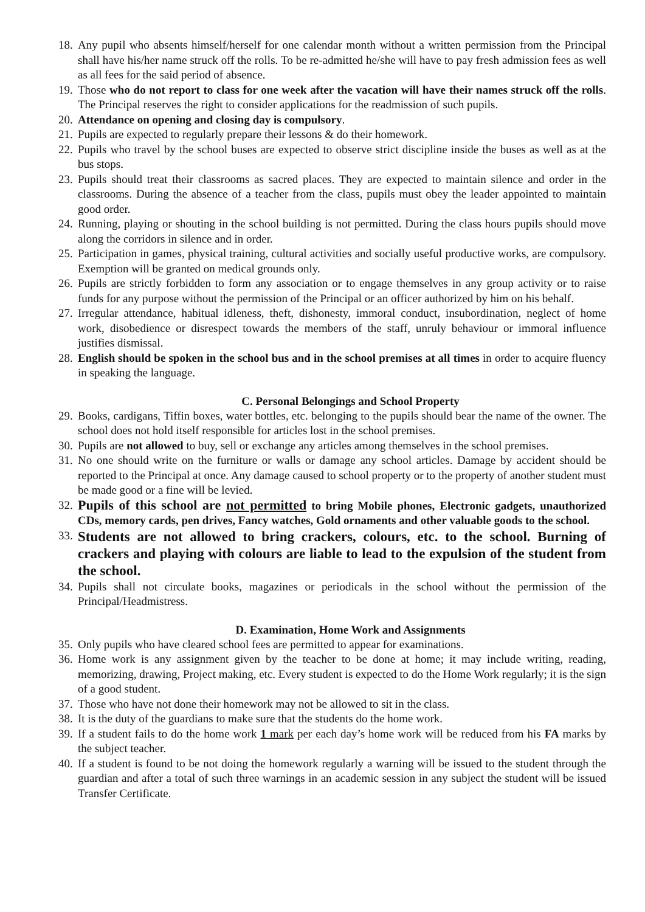18. Any pupil who absents himself/herself for one calendar month without a written permission from the Principal shall have his/her name struck off the rolls. To be re-admitted he/she will have to pay fresh admission fees as well as all fees for the said period of absence.
19. Those who do not report to class for one week after the vacation will have their names struck off the rolls. The Principal reserves the right to consider applications for the readmission of such pupils.
20. Attendance on opening and closing day is compulsory.
21. Pupils are expected to regularly prepare their lessons & do their homework.
22. Pupils who travel by the school buses are expected to observe strict discipline inside the buses as well as at the bus stops.
23. Pupils should treat their classrooms as sacred places. They are expected to maintain silence and order in the classrooms. During the absence of a teacher from the class, pupils must obey the leader appointed to maintain good order.
24. Running, playing or shouting in the school building is not permitted. During the class hours pupils should move along the corridors in silence and in order.
25. Participation in games, physical training, cultural activities and socially useful productive works, are compulsory. Exemption will be granted on medical grounds only.
26. Pupils are strictly forbidden to form any association or to engage themselves in any group activity or to raise funds for any purpose without the permission of the Principal or an officer authorized by him on his behalf.
27. Irregular attendance, habitual idleness, theft, dishonesty, immoral conduct, insubordination, neglect of home work, disobedience or disrespect towards the members of the staff, unruly behaviour or immoral influence justifies dismissal.
28. English should be spoken in the school bus and in the school premises at all times in order to acquire fluency in speaking the language.
C. Personal Belongings and School Property
29. Books, cardigans, Tiffin boxes, water bottles, etc. belonging to the pupils should bear the name of the owner. The school does not hold itself responsible for articles lost in the school premises.
30. Pupils are not allowed to buy, sell or exchange any articles among themselves in the school premises.
31. No one should write on the furniture or walls or damage any school articles. Damage by accident should be reported to the Principal at once. Any damage caused to school property or to the property of another student must be made good or a fine will be levied.
32. Pupils of this school are not permitted to bring Mobile phones, Electronic gadgets, unauthorized CDs, memory cards, pen drives, Fancy watches, Gold ornaments and other valuable goods to the school.
33. Students are not allowed to bring crackers, colours, etc. to the school. Burning of crackers and playing with colours are liable to lead to the expulsion of the student from the school.
34. Pupils shall not circulate books, magazines or periodicals in the school without the permission of the Principal/Headmistress.
D. Examination, Home Work and Assignments
35. Only pupils who have cleared school fees are permitted to appear for examinations.
36. Home work is any assignment given by the teacher to be done at home; it may include writing, reading, memorizing, drawing, Project making, etc. Every student is expected to do the Home Work regularly; it is the sign of a good student.
37. Those who have not done their homework may not be allowed to sit in the class.
38. It is the duty of the guardians to make sure that the students do the home work.
39. If a student fails to do the home work 1 mark per each day’s home work will be reduced from his FA marks by the subject teacher.
40. If a student is found to be not doing the homework regularly a warning will be issued to the student through the guardian and after a total of such three warnings in an academic session in any subject the student will be issued Transfer Certificate.